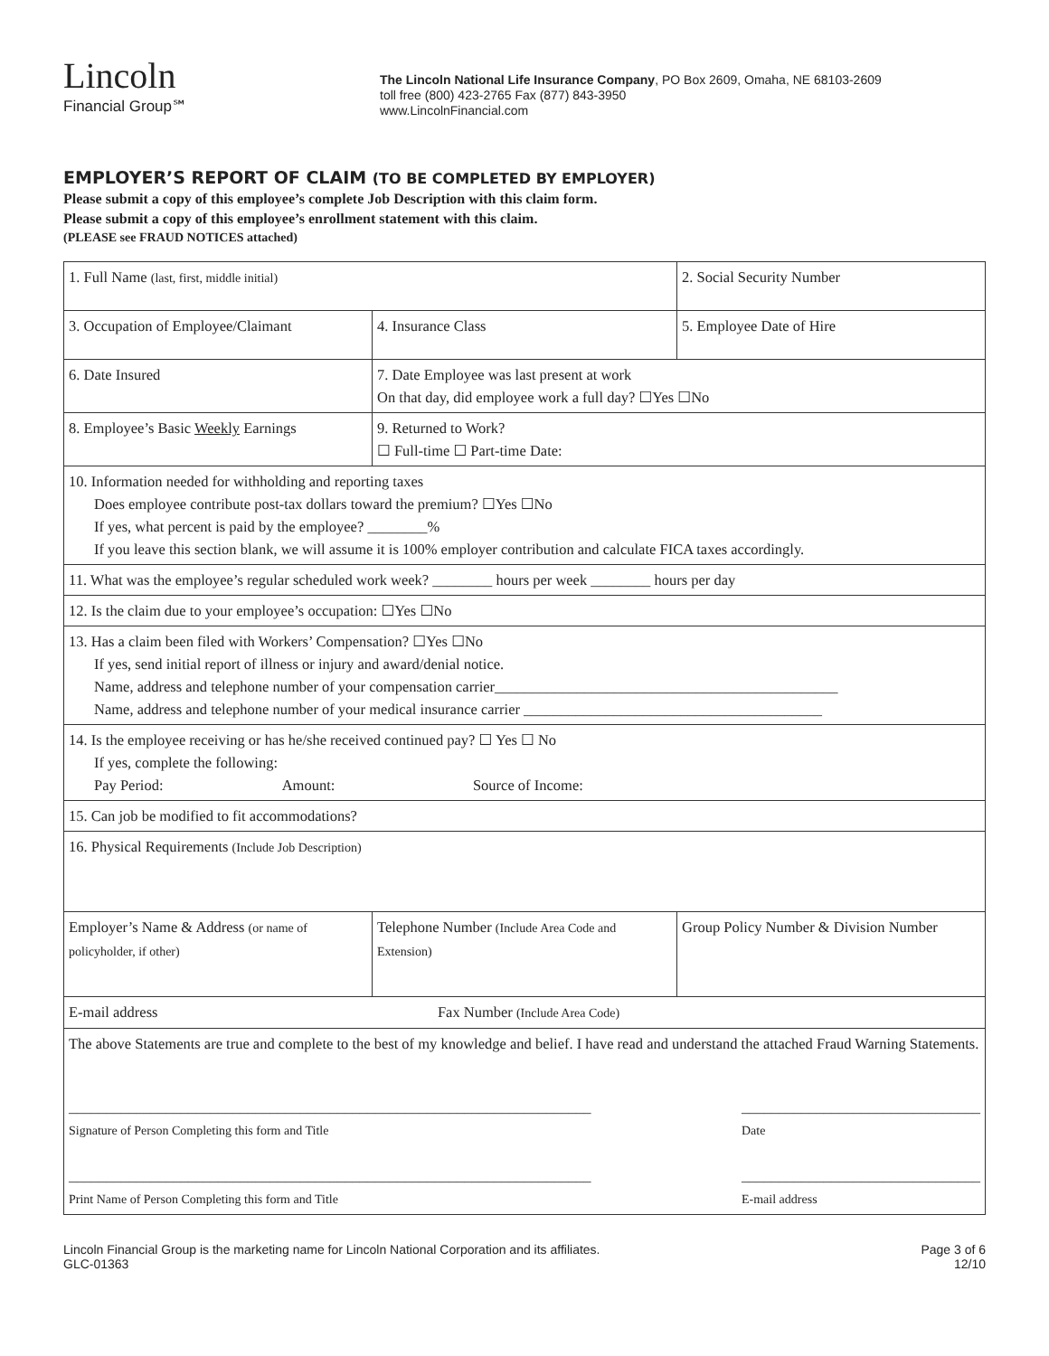Lincoln
Financial Group℠
The Lincoln National Life Insurance Company, PO Box 2609, Omaha, NE 68103-2609
toll free (800) 423-2765 Fax (877) 843-3950
www.LincolnFinancial.com
EMPLOYER’S REPORT OF CLAIM (TO BE COMPLETED BY EMPLOYER)
Please submit a copy of this employee’s complete Job Description with this claim form.
Please submit a copy of this employee’s enrollment statement with this claim.
(PLEASE see FRAUD NOTICES attached)
| 1. Full Name (last, first, middle initial) | | 2. Social Security Number |
| 3. Occupation of Employee/Claimant | 4. Insurance Class | 5. Employee Date of Hire |
| 6. Date Insured | 7. Date Employee was last present at work On that day, did employee work a full day? ☐Yes ☐No | |
| 8. Employee’s Basic Weekly Earnings | 9. Returned to Work? ☐ Full-time ☐ Part-time Date: | |
| 10. Information needed for withholding and reporting taxes Does employee contribute post-tax dollars toward the premium? ☐Yes ☐No If yes, what percent is paid by the employee? ________% If you leave this section blank, we will assume it is 100% employer contribution and calculate FICA taxes accordingly. | | |
| 11. What was the employee’s regular scheduled work week? ________ hours per week ________ hours per day | | |
| 12. Is the claim due to your employee’s occupation: ☐Yes ☐No | | |
| 13. Has a claim been filed with Workers’ Compensation? ☐Yes ☐No If yes, send initial report of illness or injury and award/denial notice. Name, address and telephone number of your compensation carrier______________________________________________ Name, address and telephone number of your medical insurance carrier ________________________________________ | | |
| 14. Is the employee receiving or has he/she received continued pay? ☐ Yes ☐ No If yes, complete the following: Pay Period: Amount: Source of Income: | | |
| 15. Can job be modified to fit accommodations? | | |
| 16. Physical Requirements (Include Job Description) | | |
| Employer’s Name & Address (or name of policyholder, if other) | Telephone Number (Include Area Code and Extension) | Group Policy Number & Division Number |
| E-mail address Fax Number (Include Area Code) | | |
| The above Statements are true and complete to the best of my knowledge and belief. I have read and understand the attached Fraud Warning Statements. ______________________________________________________________________ Signature of Person Completing this form and Title ________________________________ Date ______________________________________________________________________ Print Name of Person Completing this form and Title ________________________________ E-mail address | | |
Lincoln Financial Group is the marketing name for Lincoln National Corporation and its affiliates.
GLC-01363
Page 3 of 6
12/10